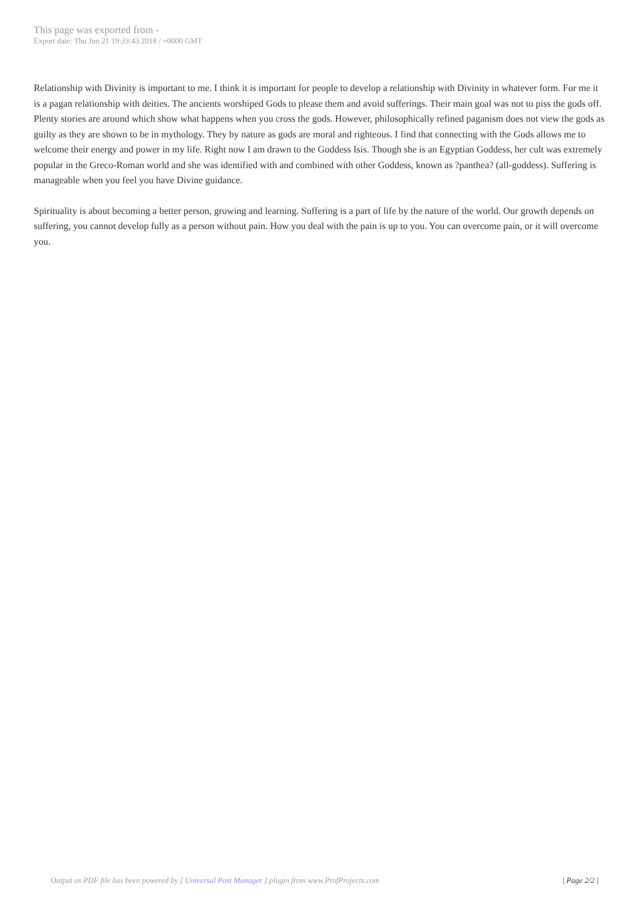This page was exported from -
Export date: Thu Jun 21 19:33:43 2018 / +0000 GMT
Relationship with Divinity is important to me. I think it is important for people to develop a relationship with Divinity in whatever form. For me it is a pagan relationship with deities. The ancients worshiped Gods to please them and avoid sufferings. Their main goal was not to piss the gods off. Plenty stories are around which show what happens when you cross the gods. However, philosophically refined paganism does not view the gods as guilty as they are shown to be in mythology. They by nature as gods are moral and righteous. I find that connecting with the Gods allows me to welcome their energy and power in my life. Right now I am drawn to the Goddess Isis. Though she is an Egyptian Goddess, her cult was extremely popular in the Greco-Roman world and she was identified with and combined with other Goddess, known as ?panthea? (all-goddess). Suffering is manageable when you feel you have Divine guidance.
Spirituality is about becoming a better person, growing and learning. Suffering is a part of life by the nature of the world. Our growth depends on suffering, you cannot develop fully as a person without pain. How you deal with the pain is up to you. You can overcome pain, or it will overcome you.
Output as PDF file has been powered by [ Universal Post Manager ] plugin from www.ProfProjects.com | Page 2/2 |